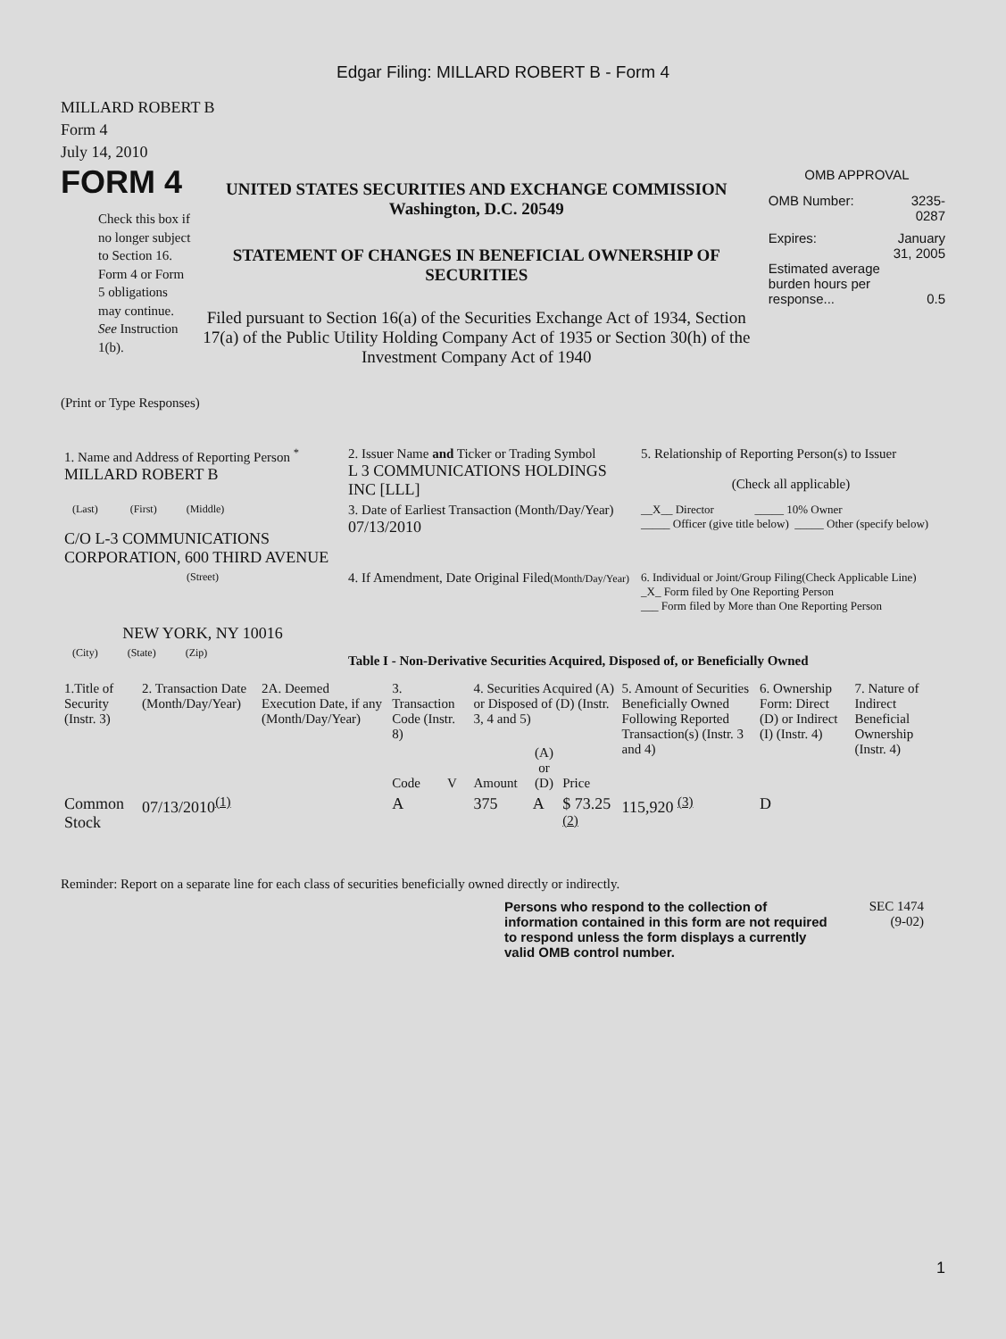Edgar Filing: MILLARD ROBERT B - Form 4
MILLARD ROBERT B
Form 4
July 14, 2010
FORM 4
Check this box if no longer subject to Section 16. Form 4 or Form 5 obligations may continue. See Instruction 1(b).
UNITED STATES SECURITIES AND EXCHANGE COMMISSION
Washington, D.C. 20549
STATEMENT OF CHANGES IN BENEFICIAL OWNERSHIP OF SECURITIES
Filed pursuant to Section 16(a) of the Securities Exchange Act of 1934, Section 17(a) of the Public Utility Holding Company Act of 1935 or Section 30(h) of the Investment Company Act of 1940
OMB APPROVAL
| OMB Number: | 3235-0287 |
| Expires: | January 31, 2005 |
| Estimated average burden hours per response... | 0.5 |
(Print or Type Responses)
| 1. Name and Address of Reporting Person <sup>*</sup> MILLARD ROBERT B | 2. Issuer Name and Ticker or Trading Symbol L 3 COMMUNICATIONS HOLDINGS INC [LLL] | 5. Relationship of Reporting Person(s) to Issuer (Check all applicable) |
| (Last) (First) (Middle) C/O L-3 COMMUNICATIONS CORPORATION, 600 THIRD AVENUE | 3. Date of Earliest Transaction (Month/Day/Year) 07/13/2010 | __X__ Director _____ 10% Owner _____ Officer (give title below) _____ Other (specify below) |
| (Street) NEW YORK, NY 10016 | 4. If Amendment, Date Original Filed (Month/Day/Year) | 6. Individual or Joint/Group Filing(Check Applicable Line) _X_ Form filed by One Reporting Person ___ Form filed by More than One Reporting Person |
| (City) (State) (Zip) | Table I - Non-Derivative Securities Acquired, Disposed of, or Beneficially Owned | |
| 1.Title of Security (Instr. 3) | 2. Transaction Date (Month/Day/Year) | 2A. Deemed Execution Date, if any (Month/Day/Year) | 3. Transaction Code (Instr. 8) | | 4. Securities Acquired (A) or Disposed of (D) (Instr. 3, 4 and 5) | | | 5. Amount of Securities Beneficially Owned Following Reported Transaction(s) (Instr. 3 and 4) | 6. Ownership Form: Direct (D) or Indirect (I) (Instr. 4) | 7. Nature of Indirect Beneficial Ownership (Instr. 4) |
| | | | Code | V | Amount | (A) or (D) | Price | | | |
| Common Stock | 07/13/2010<sup>(1)</sup> | | A | | 375 | A | $ 73.25 <sup>(2)</sup> | 115,920 <sup>(3)</sup> | D | |
Reminder: Report on a separate line for each class of securities beneficially owned directly or indirectly.
Persons who respond to the collection of information contained in this form are not required to respond unless the form displays a currently valid OMB control number.
SEC 1474
(9-02)
1